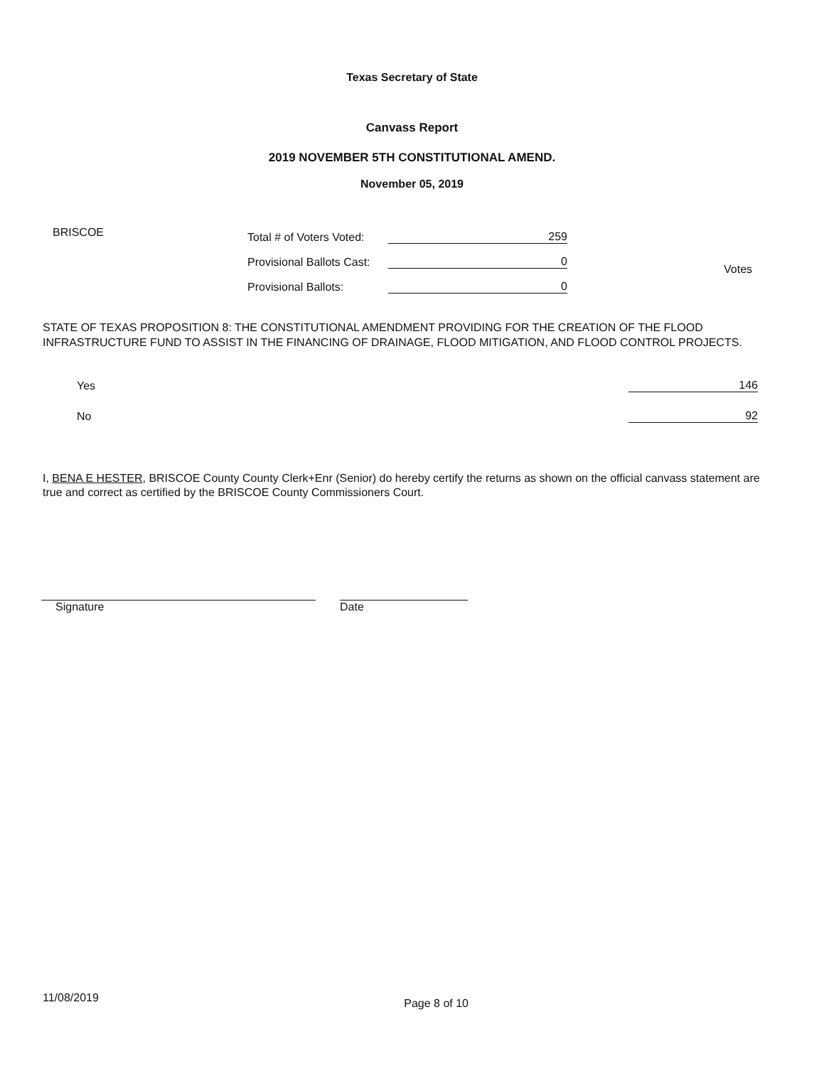Texas Secretary of State
Canvass Report
2019 NOVEMBER 5TH CONSTITUTIONAL AMEND.
November 05, 2019
BRISCOE
Total # of Voters Voted: 259
Provisional Ballots Cast: 0
Provisional Ballots: 0
Votes
STATE OF TEXAS PROPOSITION 8: THE CONSTITUTIONAL AMENDMENT PROVIDING FOR THE CREATION OF THE FLOOD INFRASTRUCTURE FUND TO ASSIST IN THE FINANCING OF DRAINAGE, FLOOD MITIGATION, AND FLOOD CONTROL PROJECTS.
Yes 146
No 92
I, BENA E HESTER, BRISCOE County County Clerk+Enr (Senior) do hereby certify the returns as shown on the official canvass statement are true and correct as certified by the BRISCOE County Commissioners Court.
Signature Date
11/08/2019 Page 8 of 10